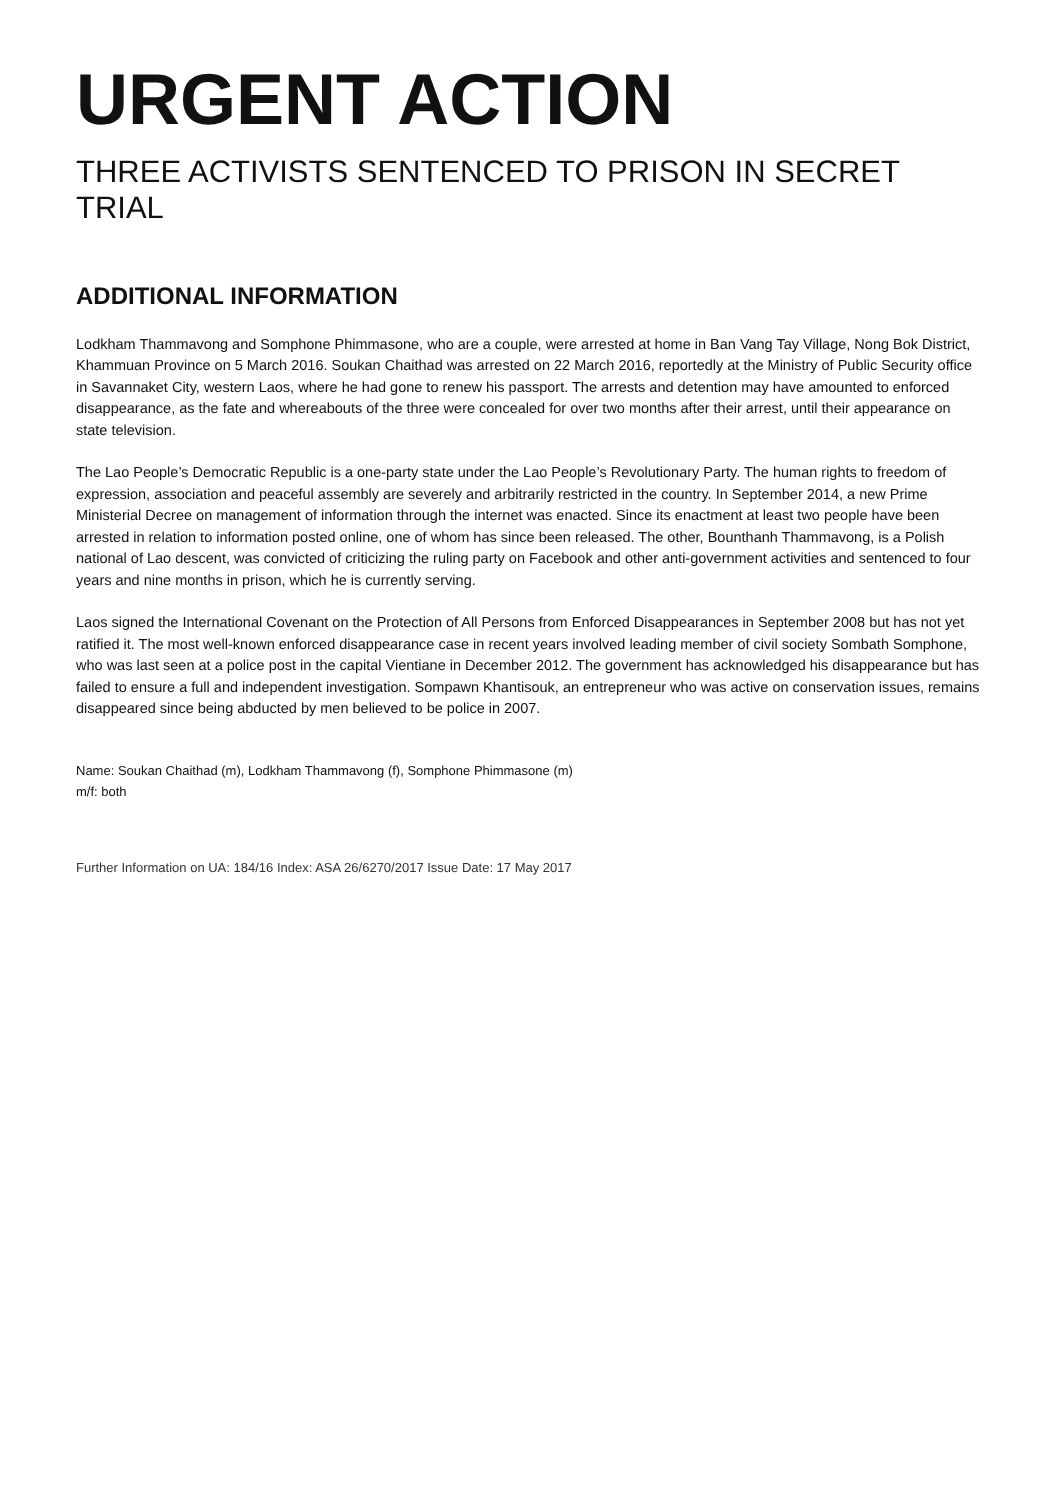URGENT ACTION
THREE ACTIVISTS SENTENCED TO PRISON IN SECRET TRIAL
ADDITIONAL INFORMATION
Lodkham Thammavong and Somphone Phimmasone, who are a couple, were arrested at home in Ban Vang Tay Village, Nong Bok District, Khammuan Province on 5 March 2016. Soukan Chaithad was arrested on 22 March 2016, reportedly at the Ministry of Public Security office in Savannaket City, western Laos, where he had gone to renew his passport. The arrests and detention may have amounted to enforced disappearance, as the fate and whereabouts of the three were concealed for over two months after their arrest, until their appearance on state television.
The Lao People’s Democratic Republic is a one-party state under the Lao People’s Revolutionary Party. The human rights to freedom of expression, association and peaceful assembly are severely and arbitrarily restricted in the country. In September 2014, a new Prime Ministerial Decree on management of information through the internet was enacted. Since its enactment at least two people have been arrested in relation to information posted online, one of whom has since been released. The other, Bounthanh Thammavong, is a Polish national of Lao descent, was convicted of criticizing the ruling party on Facebook and other anti-government activities and sentenced to four years and nine months in prison, which he is currently serving.
Laos signed the International Covenant on the Protection of All Persons from Enforced Disappearances in September 2008 but has not yet ratified it. The most well-known enforced disappearance case in recent years involved leading member of civil society Sombath Somphone, who was last seen at a police post in the capital Vientiane in December 2012. The government has acknowledged his disappearance but has failed to ensure a full and independent investigation. Sompawn Khantisouk, an entrepreneur who was active on conservation issues, remains disappeared since being abducted by men believed to be police in 2007.
Name: Soukan Chaithad (m), Lodkham Thammavong (f), Somphone Phimmasone (m)
m/f: both
Further Information on UA: 184/16 Index: ASA 26/6270/2017 Issue Date: 17 May 2017